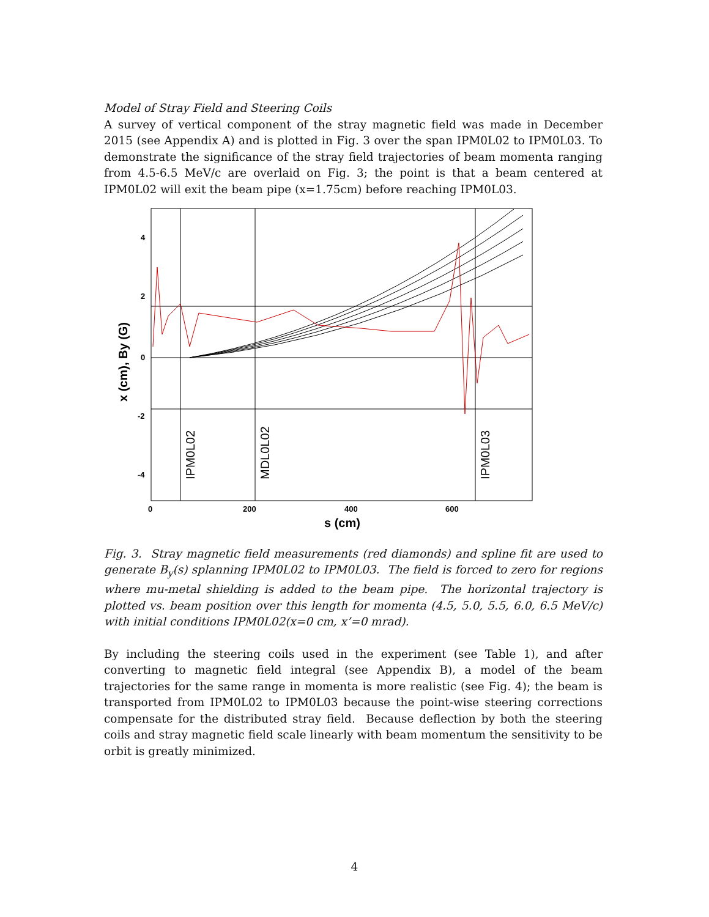Model of Stray Field and Steering Coils
A survey of vertical component of the stray magnetic field was made in December 2015 (see Appendix A) and is plotted in Fig. 3 over the span IPM0L02 to IPM0L03. To demonstrate the significance of the stray field trajectories of beam momenta ranging from 4.5-6.5 MeV/c are overlaid on Fig. 3; the point is that a beam centered at IPM0L02 will exit the beam pipe (x=1.75cm) before reaching IPM0L03.
4
2
0
-2
-4
0
200
400
600
s (cm)
x (cm), By (G)
IPM0L02
MDL0L02
IPM0L03
Fig. 3. Stray magnetic field measurements (red diamonds) and spline fit are used to generate B<sub>y</sub>(s) splanning IPM0L02 to IPM0L03. The field is forced to zero for regions where mu-metal shielding is added to the beam pipe. The horizontal trajectory is plotted vs. beam position over this length for momenta (4.5, 5.0, 5.5, 6.0, 6.5 MeV/c) with initial conditions IPM0L02(x=0 cm, x’=0 mrad).
By including the steering coils used in the experiment (see Table 1), and after converting to magnetic field integral (see Appendix B), a model of the beam trajectories for the same range in momenta is more realistic (see Fig. 4); the beam is transported from IPM0L02 to IPM0L03 because the point-wise steering corrections compensate for the distributed stray field. Because deflection by both the steering coils and stray magnetic field scale linearly with beam momentum the sensitivity to be orbit is greatly minimized.
4